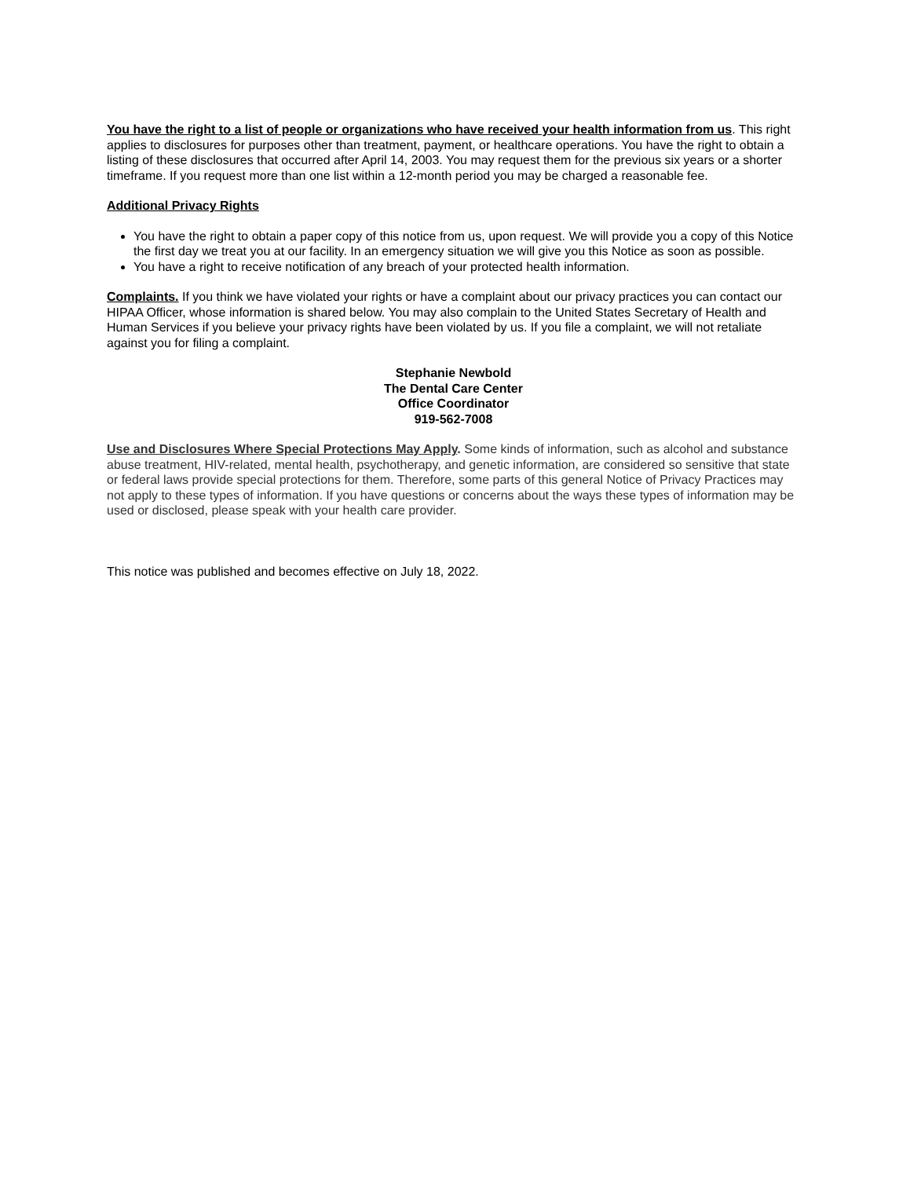You have the right to a list of people or organizations who have received your health information from us. This right applies to disclosures for purposes other than treatment, payment, or healthcare operations. You have the right to obtain a listing of these disclosures that occurred after April 14, 2003. You may request them for the previous six years or a shorter timeframe. If you request more than one list within a 12-month period you may be charged a reasonable fee.
Additional Privacy Rights
You have the right to obtain a paper copy of this notice from us, upon request. We will provide you a copy of this Notice the first day we treat you at our facility. In an emergency situation we will give you this Notice as soon as possible.
You have a right to receive notification of any breach of your protected health information.
Complaints. If you think we have violated your rights or have a complaint about our privacy practices you can contact our HIPAA Officer, whose information is shared below. You may also complain to the United States Secretary of Health and Human Services if you believe your privacy rights have been violated by us. If you file a complaint, we will not retaliate against you for filing a complaint.
Stephanie Newbold
The Dental Care Center
Office Coordinator
919-562-7008
Use and Disclosures Where Special Protections May Apply. Some kinds of information, such as alcohol and substance abuse treatment, HIV-related, mental health, psychotherapy, and genetic information, are considered so sensitive that state or federal laws provide special protections for them. Therefore, some parts of this general Notice of Privacy Practices may not apply to these types of information. If you have questions or concerns about the ways these types of information may be used or disclosed, please speak with your health care provider.
This notice was published and becomes effective on July 18, 2022.